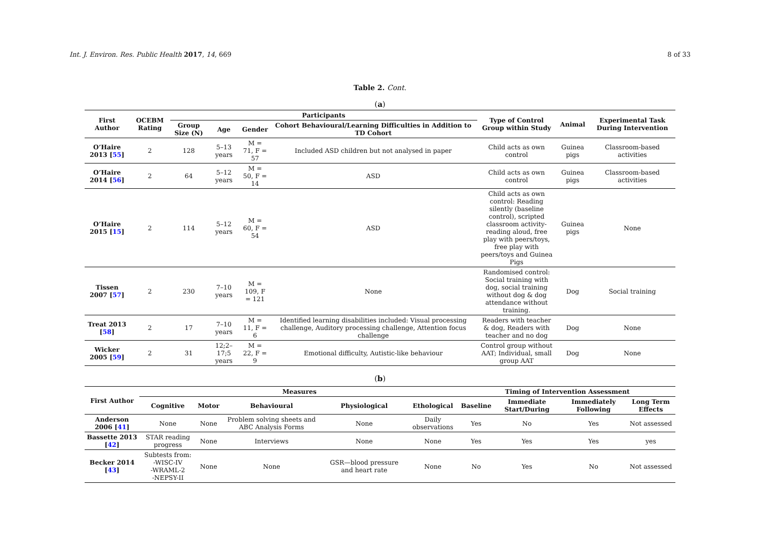Int. J. Environ. Res. Public Health 2017, 14, 669 8 of 33
Table 2. Cont.
(a)
| First Author | OCEBM Rating | Participants | | | | Type of Control Group within Study | Animal | Experimental Task During Intervention |
| --- | --- | --- | --- | --- | --- | --- | --- | --- |
| | | Group Size (N) | Age | Gender | Cohort Behavioural/Learning Difficulties in Addition to TD Cohort | | | |
| O’Haire 2013 [ 55 ] | 2 | 128 | 5–13 years | M = 71, F = 57 | Included ASD children but not analysed in paper | Child acts as own control | Guinea pigs | Classroom-based activities |
| O’Haire 2014 [ 56 ] | 2 | 64 | 5–12 years | M = 50, F = 14 | ASD | Child acts as own control | Guinea pigs | Classroom-based activities |
| O’Haire 2015 [ 15 ] | 2 | 114 | 5–12 years | M = 60, F = 54 | ASD | Child acts as own control: Reading silently (baseline control), scripted classroom activity-reading aloud, free play with peers/toys, free play with peers/toys and Guinea Pigs | Guinea pigs | None |
| Tissen 2007 [ 57 ] | 2 | 230 | 7–10 years | M = 109, F = 121 | None | Randomised control: Social training with dog, social training without dog & dog attendance without training. | Dog | Social training |
| Treat 2013 [ 58 ] | 2 | 17 | 7–10 years | M = 11, F = 6 | Identified learning disabilities included: Visual processing challenge, Auditory processing challenge, Attention focus challenge | Readers with teacher & dog, Readers with teacher and no dog | Dog | None |
| Wicker 2005 [ 59 ] | 2 | 31 | 12;2–17;5 years | M = 22, F = 9 | Emotional difficulty, Autistic-like behaviour | Control group without AAT; Individual, small group AAT | Dog | None |
(b)
| First Author | Measures | | | | | Timing of Intervention Assessment | | | |
| --- | --- | --- | --- | --- | --- | --- | --- | --- | --- |
| | Cognitive | Motor | Behavioural | Physiological | Ethological | Baseline | Immediate Start/During | Immediately Following | Long Term Effects |
| Anderson 2006 [ 41 ] | None | None | Problem solving sheets and ABC Analysis Forms | None | Daily observations | Yes | No | Yes | Not assessed |
| Bassette 2013 [ 42 ] | STAR reading progress | None | Interviews | None | None | Yes | Yes | Yes | yes |
| Becker 2014 [ 43 ] | Subtests from: -WISC-IV -WRAML-2 -NEPSY-II | None | None | GSR—blood pressure and heart rate | None | No | Yes | No | Not assessed |